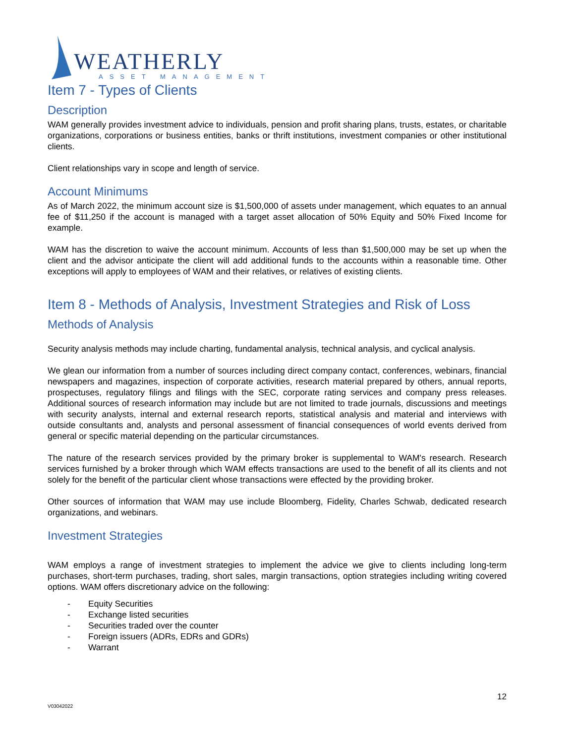WEATHERLY
ASSET MANAGEMENT
Item 7 - Types of Clients
Description
WAM generally provides investment advice to individuals, pension and profit sharing plans, trusts, estates, or charitable organizations, corporations or business entities, banks or thrift institutions, investment companies or other institutional clients.
Client relationships vary in scope and length of service.
Account Minimums
As of March 2022, the minimum account size is $1,500,000 of assets under management, which equates to an annual fee of $11,250 if the account is managed with a target asset allocation of 50% Equity and 50% Fixed Income for example.
WAM has the discretion to waive the account minimum. Accounts of less than $1,500,000 may be set up when the client and the advisor anticipate the client will add additional funds to the accounts within a reasonable time. Other exceptions will apply to employees of WAM and their relatives, or relatives of existing clients.
Item 8 - Methods of Analysis, Investment Strategies and Risk of Loss
Methods of Analysis
Security analysis methods may include charting, fundamental analysis, technical analysis, and cyclical analysis.
We glean our information from a number of sources including direct company contact, conferences, webinars, financial newspapers and magazines, inspection of corporate activities, research material prepared by others, annual reports, prospectuses, regulatory filings and filings with the SEC, corporate rating services and company press releases. Additional sources of research information may include but are not limited to trade journals, discussions and meetings with security analysts, internal and external research reports, statistical analysis and material and interviews with outside consultants and, analysts and personal assessment of financial consequences of world events derived from general or specific material depending on the particular circumstances.
The nature of the research services provided by the primary broker is supplemental to WAM's research. Research services furnished by a broker through which WAM effects transactions are used to the benefit of all its clients and not solely for the benefit of the particular client whose transactions were effected by the providing broker.
Other sources of information that WAM may use include Bloomberg, Fidelity, Charles Schwab, dedicated research organizations, and webinars.
Investment Strategies
WAM employs a range of investment strategies to implement the advice we give to clients including long-term purchases, short-term purchases, trading, short sales, margin transactions, option strategies including writing covered options. WAM offers discretionary advice on the following:
- Equity Securities
- Exchange listed securities
- Securities traded over the counter
- Foreign issuers (ADRs, EDRs and GDRs)
- Warrant
12
V03042022